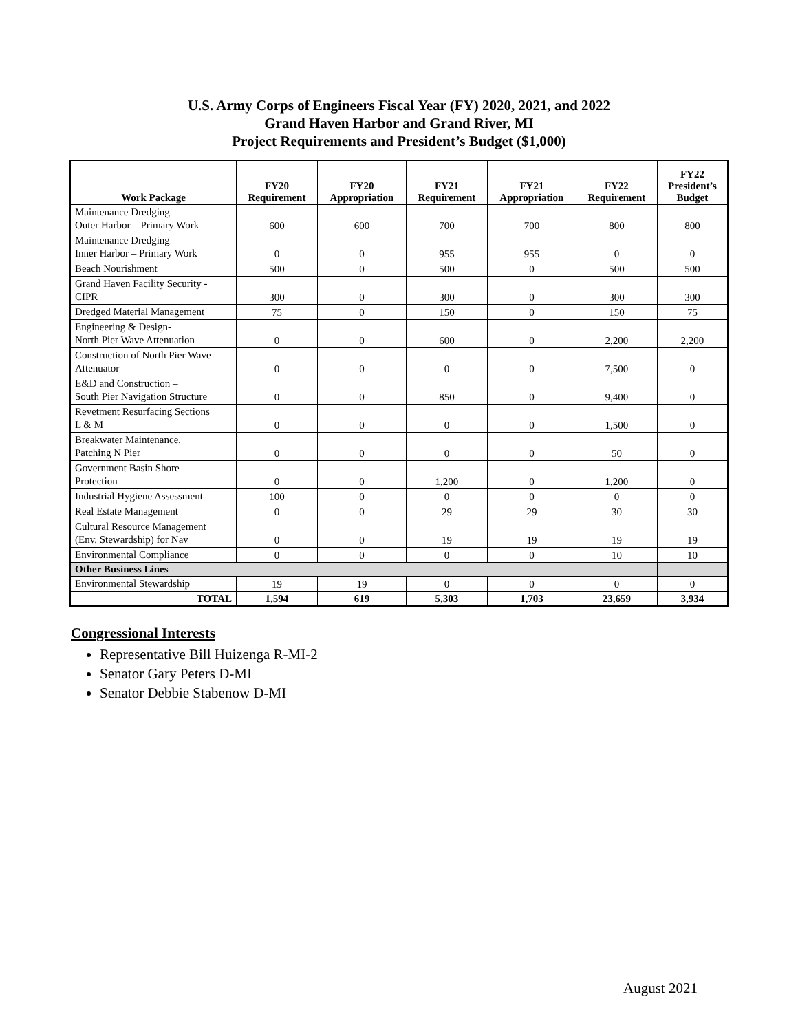U.S. Army Corps of Engineers Fiscal Year (FY) 2020, 2021, and 2022
Grand Haven Harbor and Grand River, MI
Project Requirements and President’s Budget ($1,000)
| Work Package | FY20 Requirement | FY20 Appropriation | FY21 Requirement | FY21 Appropriation | FY22 Requirement | FY22 President’s Budget |
| --- | --- | --- | --- | --- | --- | --- |
| Maintenance Dredging Outer Harbor – Primary Work | 600 | 600 | 700 | 700 | 800 | 800 |
| Maintenance Dredging Inner Harbor – Primary Work | 0 | 0 | 955 | 955 | 0 | 0 |
| Beach Nourishment | 500 | 0 | 500 | 0 | 500 | 500 |
| Grand Haven Facility Security - CIPR | 300 | 0 | 300 | 0 | 300 | 300 |
| Dredged Material Management | 75 | 0 | 150 | 0 | 150 | 75 |
| Engineering & Design- North Pier Wave Attenuation | 0 | 0 | 600 | 0 | 2,200 | 2,200 |
| Construction of North Pier Wave Attenuator | 0 | 0 | 0 | 0 | 7,500 | 0 |
| E&D and Construction – South Pier Navigation Structure | 0 | 0 | 850 | 0 | 9,400 | 0 |
| Revetment Resurfacing Sections L & M | 0 | 0 | 0 | 0 | 1,500 | 0 |
| Breakwater Maintenance, Patching N Pier | 0 | 0 | 0 | 0 | 50 | 0 |
| Government Basin Shore Protection | 0 | 0 | 1,200 | 0 | 1,200 | 0 |
| Industrial Hygiene Assessment | 100 | 0 | 0 | 0 | 0 | 0 |
| Real Estate Management | 0 | 0 | 29 | 29 | 30 | 30 |
| Cultural Resource Management (Env. Stewardship) for Nav | 0 | 0 | 19 | 19 | 19 | 19 |
| Environmental Compliance | 0 | 0 | 0 | 0 | 10 | 10 |
| Other Business Lines | | | | | | |
| Environmental Stewardship | 19 | 19 | 0 | 0 | 0 | 0 |
| TOTAL | 1,594 | 619 | 5,303 | 1,703 | 23,659 | 3,934 |
Congressional Interests
Representative Bill Huizenga R-MI-2
Senator Gary Peters D-MI
Senator Debbie Stabenow D-MI
August 2021